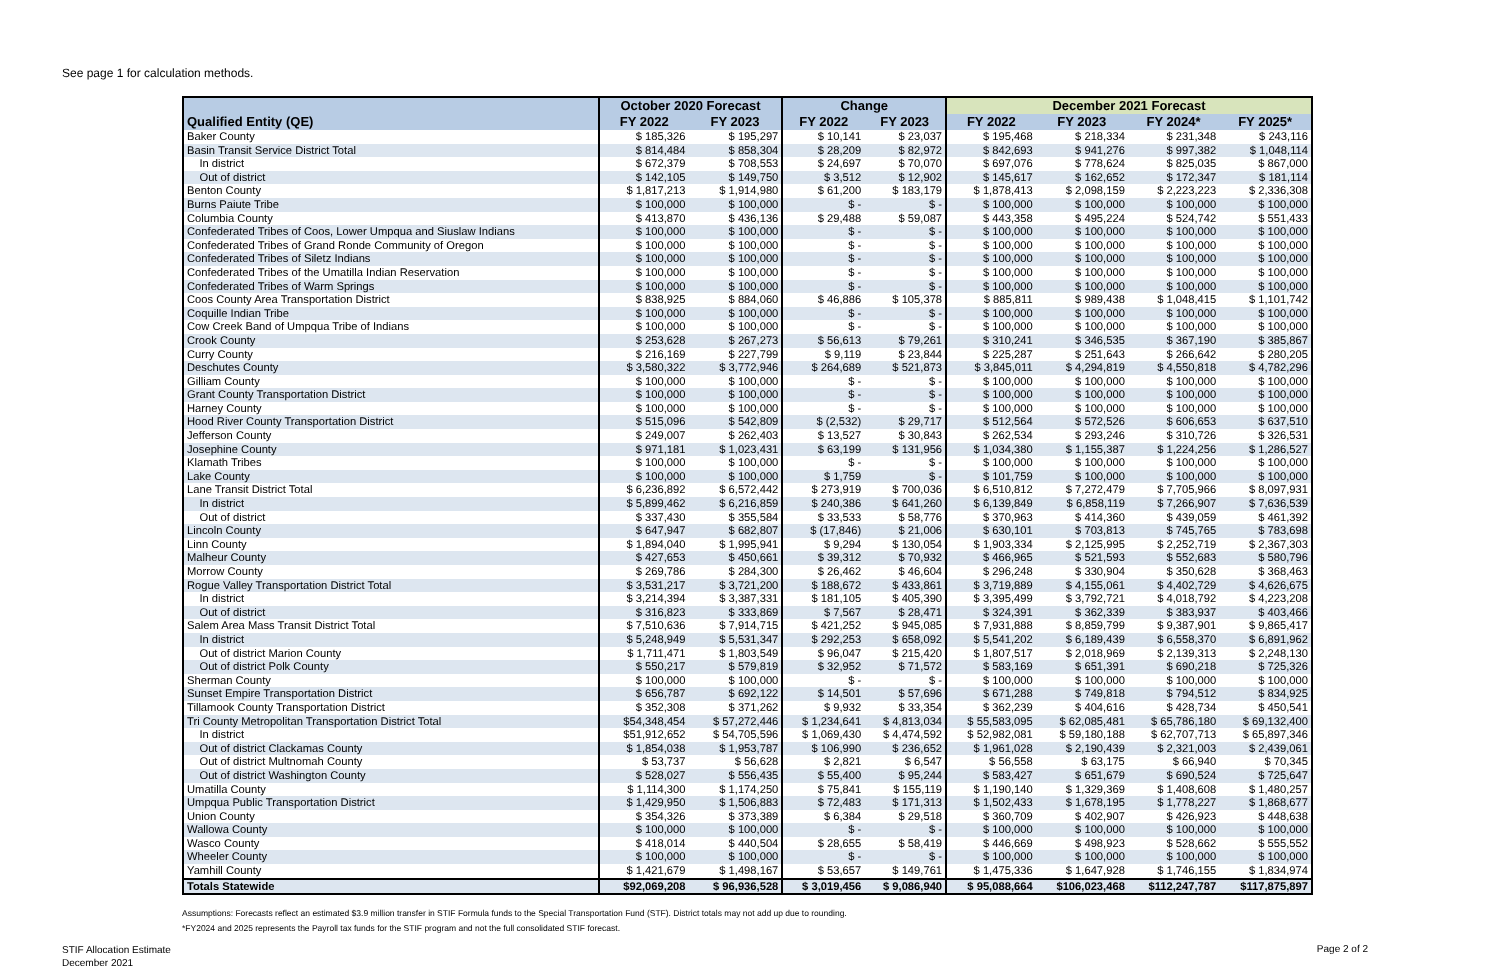See page 1 for calculation methods.
| | October 2020 Forecast | | Change | | December 2021 Forecast | | | |
| --- | --- | --- | --- | --- | --- | --- | --- | --- |
| Qualified Entity (QE) | FY 2022 | FY 2023 | FY 2022 | FY 2023 | FY 2022 | FY 2023 | FY 2024* | FY 2025* |
| Baker County | $ 185,326 | $ 195,297 | $ 10,141 | $ 23,037 | $ 195,468 | $ 218,334 | $ 231,348 | $ 243,116 |
| Basin Transit Service District Total | $ 814,484 | $ 858,304 | $ 28,209 | $ 82,972 | $ 842,693 | $ 941,276 | $ 997,382 | $ 1,048,114 |
| In district | $ 672,379 | $ 708,553 | $ 24,697 | $ 70,070 | $ 697,076 | $ 778,624 | $ 825,035 | $ 867,000 |
| Out of district | $ 142,105 | $ 149,750 | $ 3,512 | $ 12,902 | $ 145,617 | $ 162,652 | $ 172,347 | $ 181,114 |
| Benton County | $ 1,817,213 | $ 1,914,980 | $ 61,200 | $ 183,179 | $ 1,878,413 | $ 2,098,159 | $ 2,223,223 | $ 2,336,308 |
| Burns Paiute Tribe | $ 100,000 | $ 100,000 | $ - | $ - | $ 100,000 | $ 100,000 | $ 100,000 | $ 100,000 |
| Columbia County | $ 413,870 | $ 436,136 | $ 29,488 | $ 59,087 | $ 443,358 | $ 495,224 | $ 524,742 | $ 551,433 |
| Confederated Tribes of Coos, Lower Umpqua and Siuslaw Indians | $ 100,000 | $ 100,000 | $ - | $ - | $ 100,000 | $ 100,000 | $ 100,000 | $ 100,000 |
| Confederated Tribes of Grand Ronde Community of Oregon | $ 100,000 | $ 100,000 | $ - | $ - | $ 100,000 | $ 100,000 | $ 100,000 | $ 100,000 |
| Confederated Tribes of Siletz Indians | $ 100,000 | $ 100,000 | $ - | $ - | $ 100,000 | $ 100,000 | $ 100,000 | $ 100,000 |
| Confederated Tribes of the Umatilla Indian Reservation | $ 100,000 | $ 100,000 | $ - | $ - | $ 100,000 | $ 100,000 | $ 100,000 | $ 100,000 |
| Confederated Tribes of Warm Springs | $ 100,000 | $ 100,000 | $ - | $ - | $ 100,000 | $ 100,000 | $ 100,000 | $ 100,000 |
| Coos County Area Transportation District | $ 838,925 | $ 884,060 | $ 46,886 | $ 105,378 | $ 885,811 | $ 989,438 | $ 1,048,415 | $ 1,101,742 |
| Coquille Indian Tribe | $ 100,000 | $ 100,000 | $ - | $ - | $ 100,000 | $ 100,000 | $ 100,000 | $ 100,000 |
| Cow Creek Band of Umpqua Tribe of Indians | $ 100,000 | $ 100,000 | $ - | $ - | $ 100,000 | $ 100,000 | $ 100,000 | $ 100,000 |
| Crook County | $ 253,628 | $ 267,273 | $ 56,613 | $ 79,261 | $ 310,241 | $ 346,535 | $ 367,190 | $ 385,867 |
| Curry County | $ 216,169 | $ 227,799 | $ 9,119 | $ 23,844 | $ 225,287 | $ 251,643 | $ 266,642 | $ 280,205 |
| Deschutes County | $ 3,580,322 | $ 3,772,946 | $ 264,689 | $ 521,873 | $ 3,845,011 | $ 4,294,819 | $ 4,550,818 | $ 4,782,296 |
| Gilliam County | $ 100,000 | $ 100,000 | $ - | $ - | $ 100,000 | $ 100,000 | $ 100,000 | $ 100,000 |
| Grant County Transportation District | $ 100,000 | $ 100,000 | $ - | $ - | $ 100,000 | $ 100,000 | $ 100,000 | $ 100,000 |
| Harney County | $ 100,000 | $ 100,000 | $ - | $ - | $ 100,000 | $ 100,000 | $ 100,000 | $ 100,000 |
| Hood River County Transportation District | $ 515,096 | $ 542,809 | $ (2,532) | $ 29,717 | $ 512,564 | $ 572,526 | $ 606,653 | $ 637,510 |
| Jefferson County | $ 249,007 | $ 262,403 | $ 13,527 | $ 30,843 | $ 262,534 | $ 293,246 | $ 310,726 | $ 326,531 |
| Josephine County | $ 971,181 | $ 1,023,431 | $ 63,199 | $ 131,956 | $ 1,034,380 | $ 1,155,387 | $ 1,224,256 | $ 1,286,527 |
| Klamath Tribes | $ 100,000 | $ 100,000 | $ - | $ - | $ 100,000 | $ 100,000 | $ 100,000 | $ 100,000 |
| Lake County | $ 100,000 | $ 100,000 | $ 1,759 | $ - | $ 101,759 | $ 100,000 | $ 100,000 | $ 100,000 |
| Lane Transit District Total | $ 6,236,892 | $ 6,572,442 | $ 273,919 | $ 700,036 | $ 6,510,812 | $ 7,272,479 | $ 7,705,966 | $ 8,097,931 |
| In district | $ 5,899,462 | $ 6,216,859 | $ 240,386 | $ 641,260 | $ 6,139,849 | $ 6,858,119 | $ 7,266,907 | $ 7,636,539 |
| Out of district | $ 337,430 | $ 355,584 | $ 33,533 | $ 58,776 | $ 370,963 | $ 414,360 | $ 439,059 | $ 461,392 |
| Lincoln County | $ 647,947 | $ 682,807 | $ (17,846) | $ 21,006 | $ 630,101 | $ 703,813 | $ 745,765 | $ 783,698 |
| Linn County | $ 1,894,040 | $ 1,995,941 | $ 9,294 | $ 130,054 | $ 1,903,334 | $ 2,125,995 | $ 2,252,719 | $ 2,367,303 |
| Malheur County | $ 427,653 | $ 450,661 | $ 39,312 | $ 70,932 | $ 466,965 | $ 521,593 | $ 552,683 | $ 580,796 |
| Morrow County | $ 269,786 | $ 284,300 | $ 26,462 | $ 46,604 | $ 296,248 | $ 330,904 | $ 350,628 | $ 368,463 |
| Rogue Valley Transportation District Total | $ 3,531,217 | $ 3,721,200 | $ 188,672 | $ 433,861 | $ 3,719,889 | $ 4,155,061 | $ 4,402,729 | $ 4,626,675 |
| In district | $ 3,214,394 | $ 3,387,331 | $ 181,105 | $ 405,390 | $ 3,395,499 | $ 3,792,721 | $ 4,018,792 | $ 4,223,208 |
| Out of district | $ 316,823 | $ 333,869 | $ 7,567 | $ 28,471 | $ 324,391 | $ 362,339 | $ 383,937 | $ 403,466 |
| Salem Area Mass Transit District Total | $ 7,510,636 | $ 7,914,715 | $ 421,252 | $ 945,085 | $ 7,931,888 | $ 8,859,799 | $ 9,387,901 | $ 9,865,417 |
| In district | $ 5,248,949 | $ 5,531,347 | $ 292,253 | $ 658,092 | $ 5,541,202 | $ 6,189,439 | $ 6,558,370 | $ 6,891,962 |
| Out of district Marion County | $ 1,711,471 | $ 1,803,549 | $ 96,047 | $ 215,420 | $ 1,807,517 | $ 2,018,969 | $ 2,139,313 | $ 2,248,130 |
| Out of district Polk County | $ 550,217 | $ 579,819 | $ 32,952 | $ 71,572 | $ 583,169 | $ 651,391 | $ 690,218 | $ 725,326 |
| Sherman County | $ 100,000 | $ 100,000 | $ - | $ - | $ 100,000 | $ 100,000 | $ 100,000 | $ 100,000 |
| Sunset Empire Transportation District | $ 656,787 | $ 692,122 | $ 14,501 | $ 57,696 | $ 671,288 | $ 749,818 | $ 794,512 | $ 834,925 |
| Tillamook County Transportation District | $ 352,308 | $ 371,262 | $ 9,932 | $ 33,354 | $ 362,239 | $ 404,616 | $ 428,734 | $ 450,541 |
| Tri County Metropolitan Transportation District Total | $54,348,454 | $ 57,272,446 | $ 1,234,641 | $ 4,813,034 | $ 55,583,095 | $ 62,085,481 | $ 65,786,180 | $ 69,132,400 |
| In district | $51,912,652 | $ 54,705,596 | $ 1,069,430 | $ 4,474,592 | $ 52,982,081 | $ 59,180,188 | $ 62,707,713 | $ 65,897,346 |
| Out of district Clackamas County | $ 1,854,038 | $ 1,953,787 | $ 106,990 | $ 236,652 | $ 1,961,028 | $ 2,190,439 | $ 2,321,003 | $ 2,439,061 |
| Out of district Multnomah County | $ 53,737 | $ 56,628 | $ 2,821 | $ 6,547 | $ 56,558 | $ 63,175 | $ 66,940 | $ 70,345 |
| Out of district Washington County | $ 528,027 | $ 556,435 | $ 55,400 | $ 95,244 | $ 583,427 | $ 651,679 | $ 690,524 | $ 725,647 |
| Umatilla County | $ 1,114,300 | $ 1,174,250 | $ 75,841 | $ 155,119 | $ 1,190,140 | $ 1,329,369 | $ 1,408,608 | $ 1,480,257 |
| Umpqua Public Transportation District | $ 1,429,950 | $ 1,506,883 | $ 72,483 | $ 171,313 | $ 1,502,433 | $ 1,678,195 | $ 1,778,227 | $ 1,868,677 |
| Union County | $ 354,326 | $ 373,389 | $ 6,384 | $ 29,518 | $ 360,709 | $ 402,907 | $ 426,923 | $ 448,638 |
| Wallowa County | $ 100,000 | $ 100,000 | $ - | $ - | $ 100,000 | $ 100,000 | $ 100,000 | $ 100,000 |
| Wasco County | $ 418,014 | $ 440,504 | $ 28,655 | $ 58,419 | $ 446,669 | $ 498,923 | $ 528,662 | $ 555,552 |
| Wheeler County | $ 100,000 | $ 100,000 | $ - | $ - | $ 100,000 | $ 100,000 | $ 100,000 | $ 100,000 |
| Yamhill County | $ 1,421,679 | $ 1,498,167 | $ 53,657 | $ 149,761 | $ 1,475,336 | $ 1,647,928 | $ 1,746,155 | $ 1,834,974 |
| Totals Statewide | $92,069,208 | $ 96,936,528 | $ 3,019,456 | $ 9,086,940 | $ 95,088,664 | $106,023,468 | $112,247,787 | $117,875,897 |
Assumptions: Forecasts reflect an estimated $3.9 million transfer in STIF Formula funds to the Special Transportation Fund (STF). District totals may not add up due to rounding.
*FY2024 and 2025 represents the Payroll tax funds for the STIF program and not the full consolidated STIF forecast.
STIF Allocation Estimate
December 2021
Page 2 of 2